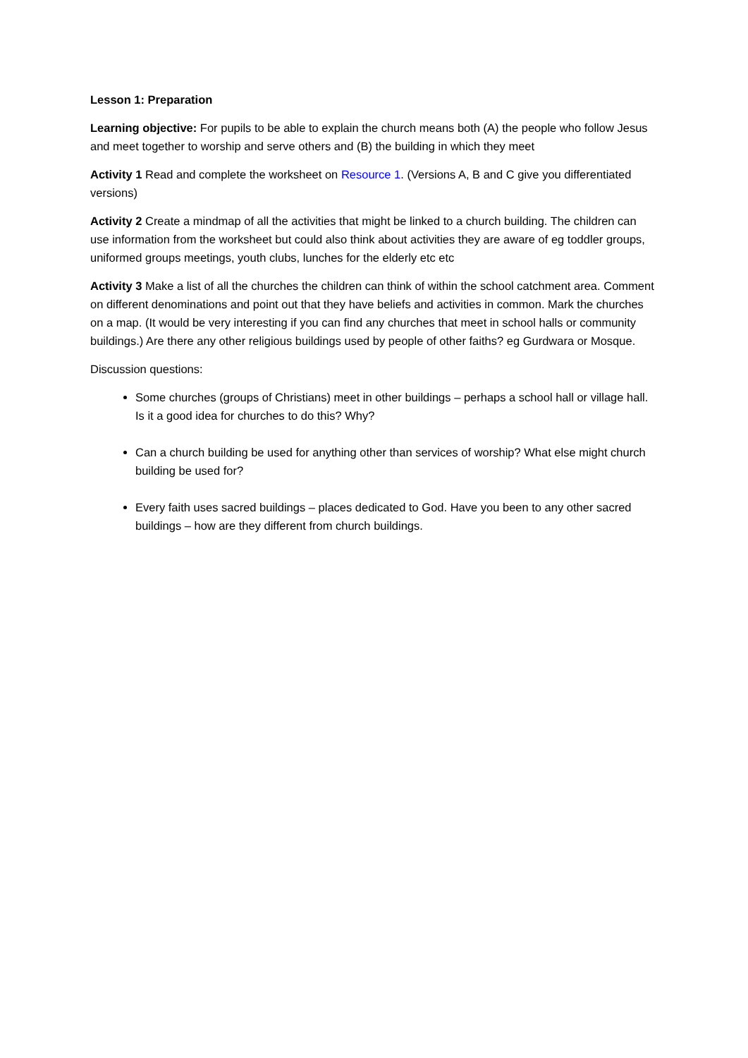Lesson 1: Preparation
Learning objective: For pupils to be able to explain the church means both (A) the people who follow Jesus and meet together to worship and serve others and (B) the building in which they meet
Activity 1 Read and complete the worksheet on Resource 1. (Versions A, B and C give you differentiated versions)
Activity 2 Create a mindmap of all the activities that might be linked to a church building. The children can use information from the worksheet but could also think about activities they are aware of eg toddler groups, uniformed groups meetings, youth clubs, lunches for the elderly etc etc
Activity 3 Make a list of all the churches the children can think of within the school catchment area. Comment on different denominations and point out that they have beliefs and activities in common. Mark the churches on a map. (It would be very interesting if you can find any churches that meet in school halls or community buildings.) Are there any other religious buildings used by people of other faiths? eg Gurdwara or Mosque.
Discussion questions:
Some churches (groups of Christians) meet in other buildings – perhaps a school hall or village hall. Is it a good idea for churches to do this? Why?
Can a church building be used for anything other than services of worship? What else might church building be used for?
Every faith uses sacred buildings – places dedicated to God. Have you been to any other sacred buildings – how are they different from church buildings.